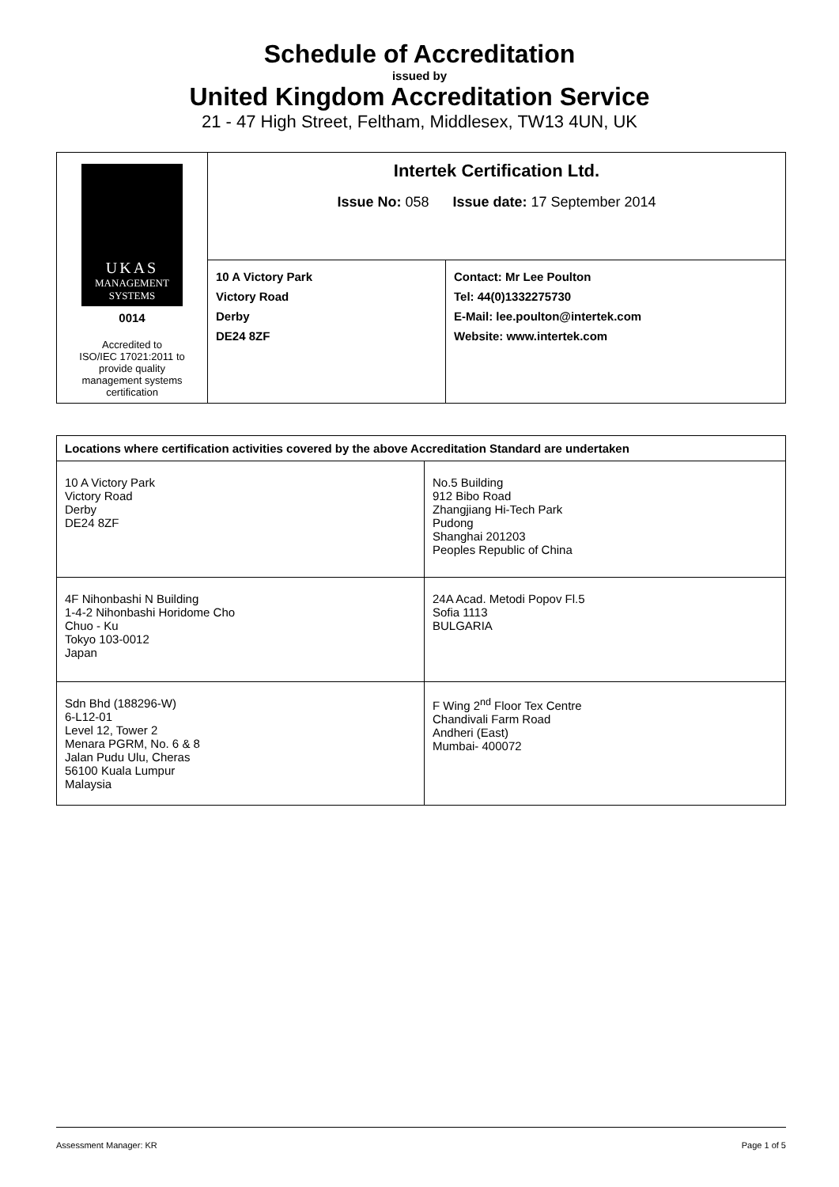Schedule of Accreditation
issued by
United Kingdom Accreditation Service
21 - 47 High Street, Feltham, Middlesex, TW13 4UN, UK
| UKAS MANAGEMENT SYSTEMS 0014 Accredited to ISO/IEC 17021:2011 to provide quality management systems certification | Intertek Certification Ltd. Issue No: 058 Issue date: 17 September 2014 | |
| | 10 A Victory Park Victory Road Derby DE24 8ZF | Contact: Mr Lee Poulton Tel: 44(0)1332275730 E-Mail: lee.poulton@intertek.com Website: www.intertek.com |
| Locations where certification activities covered by the above Accreditation Standard are undertaken | |
| --- | --- |
| 10 A Victory Park Victory Road Derby DE24 8ZF | No.5 Building 912 Bibo Road Zhangjiang Hi-Tech Park Pudong Shanghai 201203 Peoples Republic of China |
| 4F Nihonbashi N Building 1-4-2 Nihonbashi Horidome Cho Chuo - Ku Tokyo 103-0012 Japan | 24A Acad. Metodi Popov Fl.5 Sofia 1113 BULGARIA |
| Sdn Bhd (188296-W) 6-L12-01 Level 12, Tower 2 Menara PGRM, No. 6 & 8 Jalan Pudu Ulu, Cheras 56100 Kuala Lumpur Malaysia | F Wing 2<sup>nd</sup> Floor Tex Centre Chandivali Farm Road Andheri (East) Mumbai- 400072 |
Assessment Manager: KR Page 1 of 5